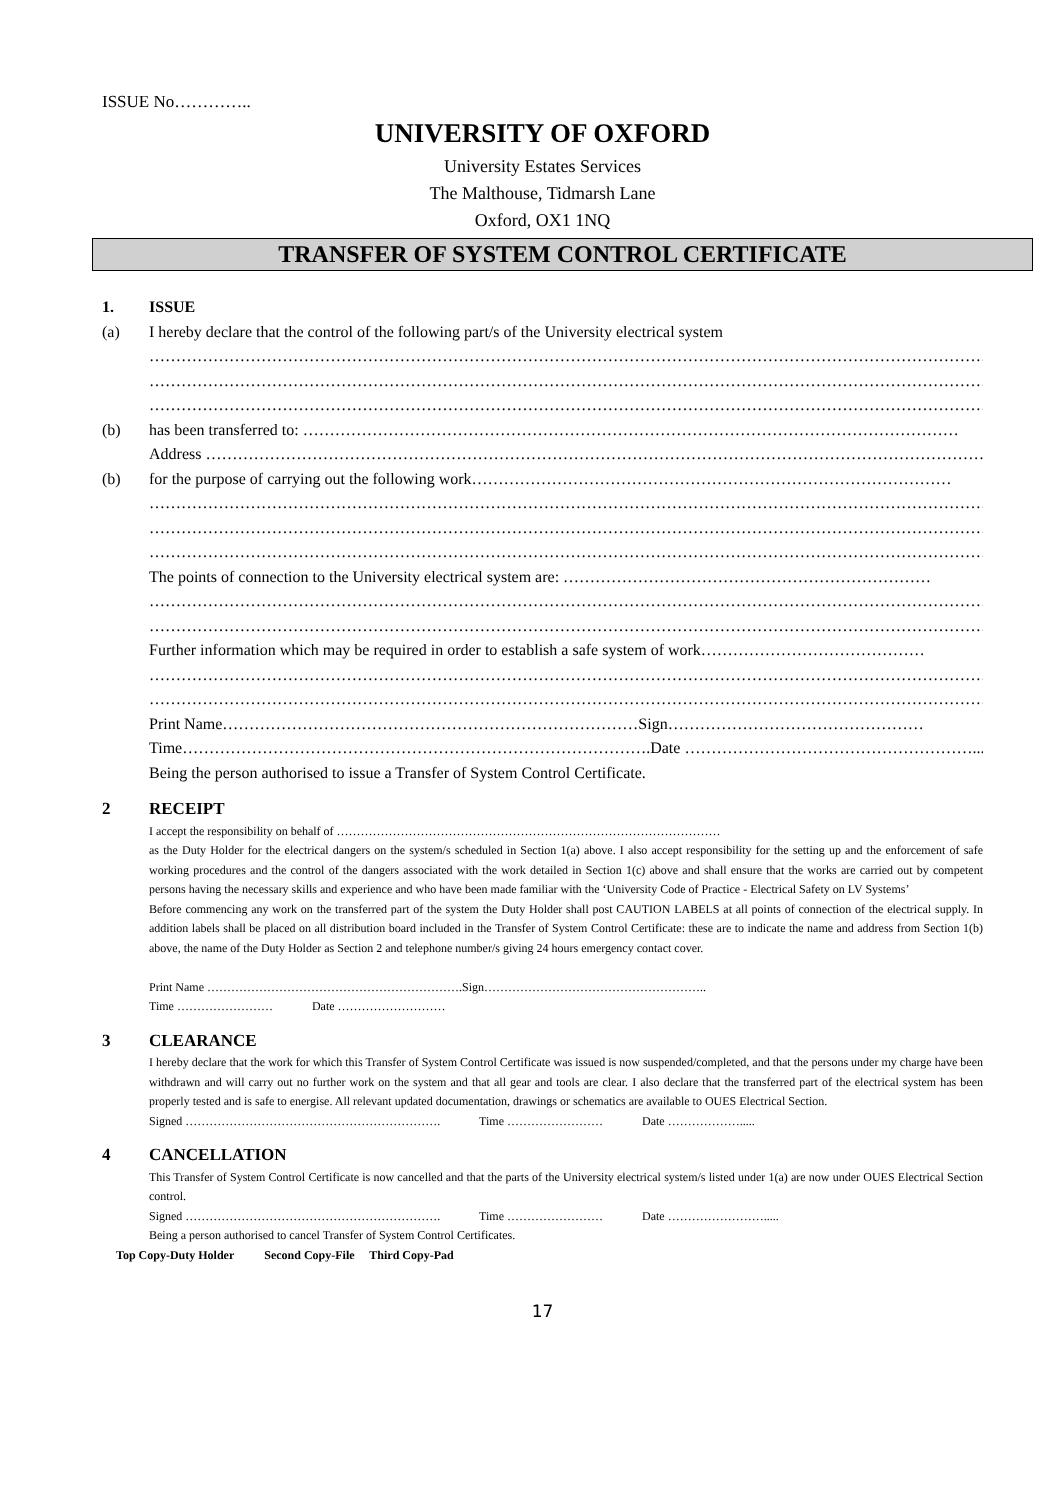ISSUE No…………..
UNIVERSITY OF OXFORD
University Estates Services
The Malthouse, Tidmarsh Lane
Oxford, OX1 1NQ
TRANSFER OF SYSTEM CONTROL CERTIFICATE
1. ISSUE
(a) I hereby declare that the control of the following part/s of the University electrical system
…………………………………………………………………………………………………………………………………………………
…………………………………………………………………………………………………………………………………………………
…………………………………………………………………………………………………………………………………………………
(b) has been transferred to: ……………………………………………………………………………………………………………
Address ……………………………………………………………………………………………………………………………………
(b) for the purpose of carrying out the following work………………………………………………………………………………
…………………………………………………………………………………………………………………………………………………
…………………………………………………………………………………………………………………………………………………
…………………………………………………………………………………………………………………………………………………
The points of connection to the University electrical system are: ……………………………………………………………
…………………………………………………………………………………………………………………………………………………
…………………………………………………………………………………………………………………………………………………
Further information which may be required in order to establish a safe system of work……………………………………
…………………………………………………………………………………………………………………………………………………
…………………………………………………………………………………………………………………………………………………
Print Name……………………………………………………………………Sign…………………………………………
Time…………………………………………………………………………….Date ……………………………………………….....
Being the person authorised to issue a Transfer of System Control Certificate.
2 RECEIPT
I accept the responsibility on behalf of ……………………………………………………………………………………
as the Duty Holder for the electrical dangers on the system/s scheduled in Section 1(a) above. I also accept responsibility for the setting up and the enforcement of safe working procedures and the control of the dangers associated with the work detailed in Section 1(c) above and shall ensure that the works are carried out by competent persons having the necessary skills and experience and who have been made familiar with the ‘University Code of Practice - Electrical Safety on LV Systems’
Before commencing any work on the transferred part of the system the Duty Holder shall post CAUTION LABELS at all points of connection of the electrical supply. In addition labels shall be placed on all distribution board included in the Transfer of System Control Certificate: these are to indicate the name and address from Section 1(b) above, the name of the Duty Holder as Section 2 and telephone number/s giving 24 hours emergency contact cover.
Print Name ……………………………………………………….Sign………………………………………………..
Time …………………… Date ………………………
3 CLEARANCE
I hereby declare that the work for which this Transfer of System Control Certificate was issued is now suspended/completed, and that the persons under my charge have been withdrawn and will carry out no further work on the system and that all gear and tools are clear. I also declare that the transferred part of the electrical system has been properly tested and is safe to energise. All relevant updated documentation, drawings or schematics are available to OUES Electrical Section.
Signed ………………………………………………………. Time …………………… Date ……………….....
4 CANCELLATION
This Transfer of System Control Certificate is now cancelled and that the parts of the University electrical system/s listed under 1(a) are now under OUES Electrical Section control.
Signed ………………………………………………………. Time …………………… Date …………………….....
Being a person authorised to cancel Transfer of System Control Certificates.
Top Copy-Duty Holder Second Copy-File Third Copy-Pad
17